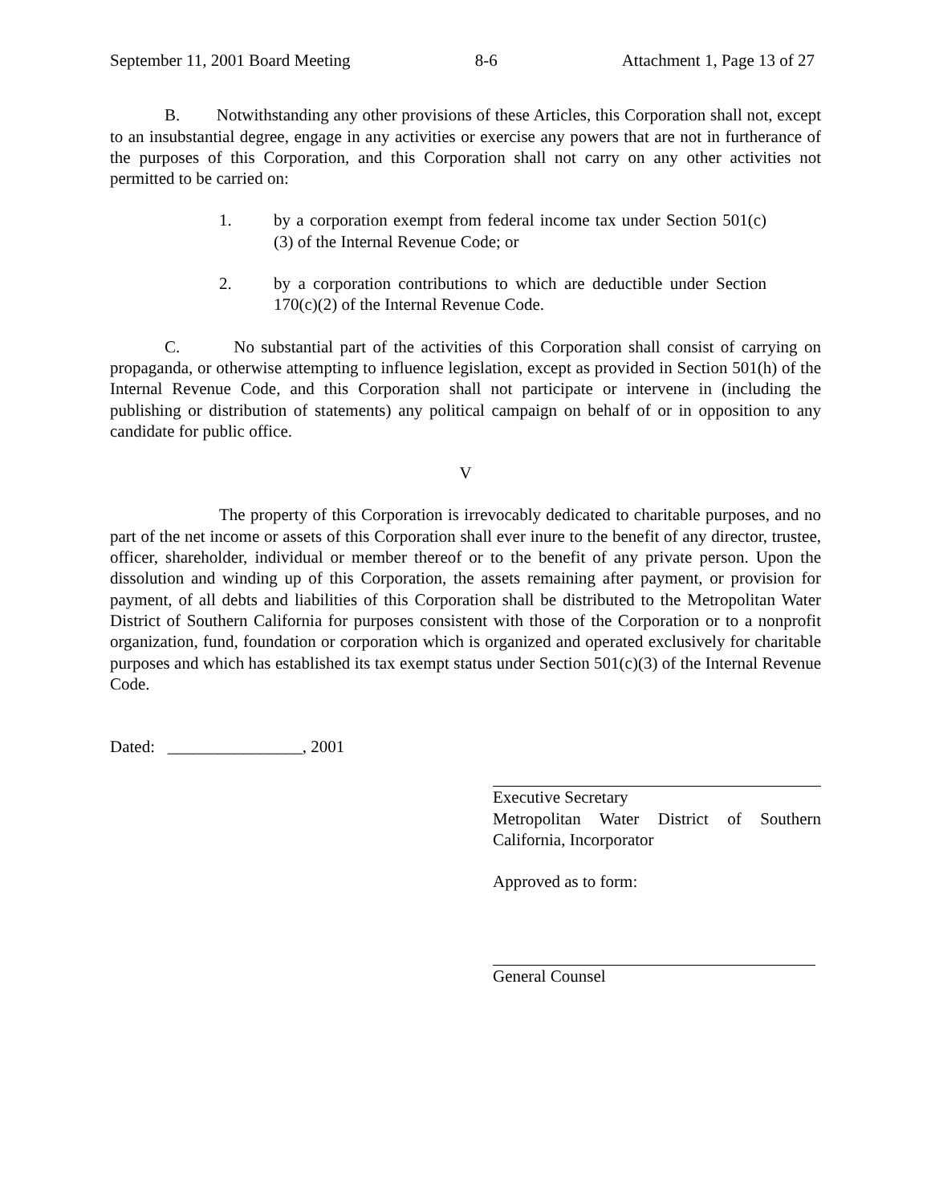September 11, 2001 Board Meeting 8-6 Attachment 1, Page 13 of 27
B. Notwithstanding any other provisions of these Articles, this Corporation shall not, except to an insubstantial degree, engage in any activities or exercise any powers that are not in furtherance of the purposes of this Corporation, and this Corporation shall not carry on any other activities not permitted to be carried on:
1. by a corporation exempt from federal income tax under Section 501(c)(3) of the Internal Revenue Code; or
2. by a corporation contributions to which are deductible under Section 170(c)(2) of the Internal Revenue Code.
C. No substantial part of the activities of this Corporation shall consist of carrying on propaganda, or otherwise attempting to influence legislation, except as provided in Section 501(h) of the Internal Revenue Code, and this Corporation shall not participate or intervene in (including the publishing or distribution of statements) any political campaign on behalf of or in opposition to any candidate for public office.
V
The property of this Corporation is irrevocably dedicated to charitable purposes, and no part of the net income or assets of this Corporation shall ever inure to the benefit of any director, trustee, officer, shareholder, individual or member thereof or to the benefit of any private person. Upon the dissolution and winding up of this Corporation, the assets remaining after payment, or provision for payment, of all debts and liabilities of this Corporation shall be distributed to the Metropolitan Water District of Southern California for purposes consistent with those of the Corporation or to a nonprofit organization, fund, foundation or corporation which is organized and operated exclusively for charitable purposes and which has established its tax exempt status under Section 501(c)(3) of the Internal Revenue Code.
Dated: ________________, 2001
Executive Secretary
Metropolitan Water District of Southern California, Incorporator
Approved as to form:
General Counsel